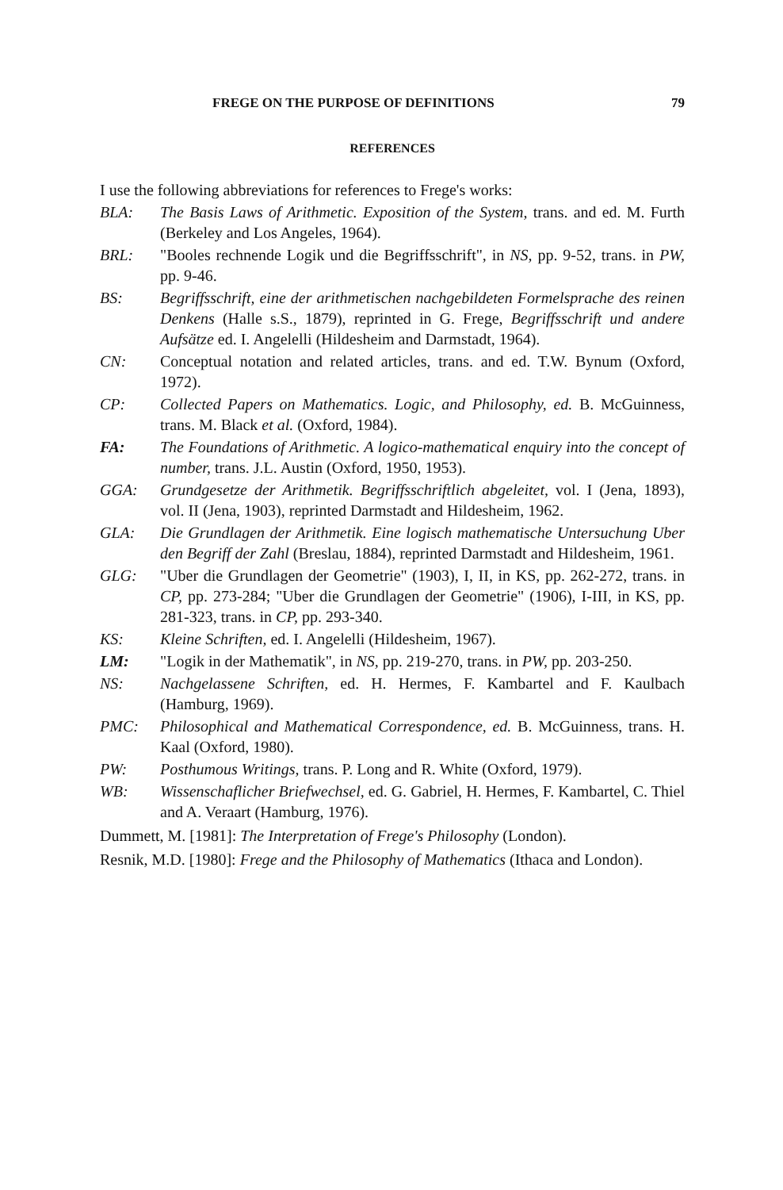FREGE ON THE PURPOSE OF DEFINITIONS 79
REFERENCES
I use the following abbreviations for references to Frege's works:
BLA: The Basis Laws of Arithmetic. Exposition of the System, trans. and ed. M. Furth (Berkeley and Los Angeles, 1964).
BRL: "Booles rechnende Logik und die Begriffsschrift", in NS, pp. 9-52, trans. in PW, pp. 9-46.
BS: Begriffsschrift, eine der arithmetischen nachgebildeten Formelsprache des reinen Denkens (Halle s.S., 1879), reprinted in G. Frege, Begriffsschrift und andere Aufsätze ed. I. Angelelli (Hildesheim and Darmstadt, 1964).
CN: Conceptual notation and related articles, trans. and ed. T.W. Bynum (Oxford, 1972).
CP: Collected Papers on Mathematics. Logic, and Philosophy, ed. B. McGuinness, trans. M. Black et al. (Oxford, 1984).
FA: The Foundations of Arithmetic. A logico-mathematical enquiry into the concept of number, trans. J.L. Austin (Oxford, 1950, 1953).
GGA: Grundgesetze der Arithmetik. Begriffsschriftlich abgeleitet, vol. I (Jena, 1893), vol. II (Jena, 1903), reprinted Darmstadt and Hildesheim, 1962.
GLA: Die Grundlagen der Arithmetik. Eine logisch mathematische Untersuchung Uber den Begriff der Zahl (Breslau, 1884), reprinted Darmstadt and Hildesheim, 1961.
GLG: "Uber die Grundlagen der Geometrie" (1903), I, II, in KS, pp. 262-272, trans. in CP, pp. 273-284; "Uber die Grundlagen der Geometrie" (1906), I-III, in KS, pp. 281-323, trans. in CP, pp. 293-340.
KS: Kleine Schriften, ed. I. Angelelli (Hildesheim, 1967).
LM: "Logik in der Mathematik", in NS, pp. 219-270, trans. in PW, pp. 203-250.
NS: Nachgelassene Schriften, ed. H. Hermes, F. Kambartel and F. Kaulbach (Hamburg, 1969).
PMC: Philosophical and Mathematical Correspondence, ed. B. McGuinness, trans. H. Kaal (Oxford, 1980).
PW: Posthumous Writings, trans. P. Long and R. White (Oxford, 1979).
WB: Wissenschaflicher Briefwechsel, ed. G. Gabriel, H. Hermes, F. Kambartel, C. Thiel and A. Veraart (Hamburg, 1976).
Dummett, M. [1981]: The Interpretation of Frege's Philosophy (London).
Resnik, M.D. [1980]: Frege and the Philosophy of Mathematics (Ithaca and London).